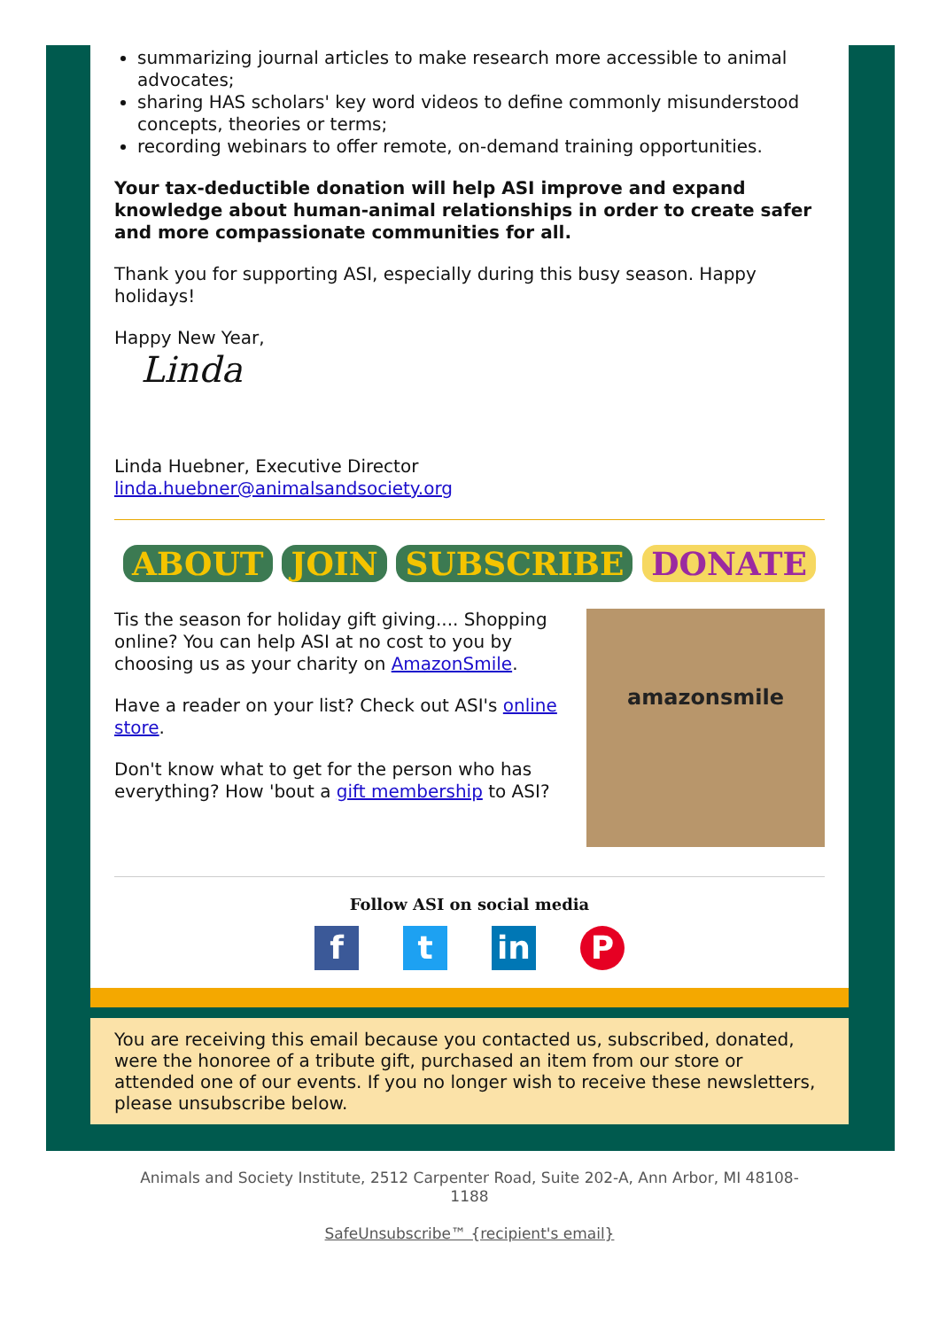summarizing journal articles to make research more accessible to animal advocates;
sharing HAS scholars' key word videos to define commonly misunderstood concepts, theories or terms;
recording webinars to offer remote, on-demand training opportunities.
Your tax-deductible donation will help ASI improve and expand knowledge about human-animal relationships in order to create safer and more compassionate communities for all.
Thank you for supporting ASI, especially during this busy season. Happy holidays!
Happy New Year,
Linda
Linda Huebner, Executive Director
linda.huebner@animalsandsociety.org
ABOUT JOIN SUBSCRIBE DONATE
Tis the season for holiday gift giving.... Shopping online? You can help ASI at no cost to you by choosing us as your charity on AmazonSmile.
Have a reader on your list? Check out ASI's online store.
Don't know what to get for the person who has everything? How 'bout a gift membership to ASI?
amazonsmile
Follow ASI on social media
ft in P
You are receiving this email because you contacted us, subscribed, donated, were the honoree of a tribute gift, purchased an item from our store or attended one of our events. If you no longer wish to receive these newsletters, please unsubscribe below.
Animals and Society Institute, 2512 Carpenter Road, Suite 202-A, Ann Arbor, MI 48108-1188
SafeUnsubscribe™ {recipient's email}